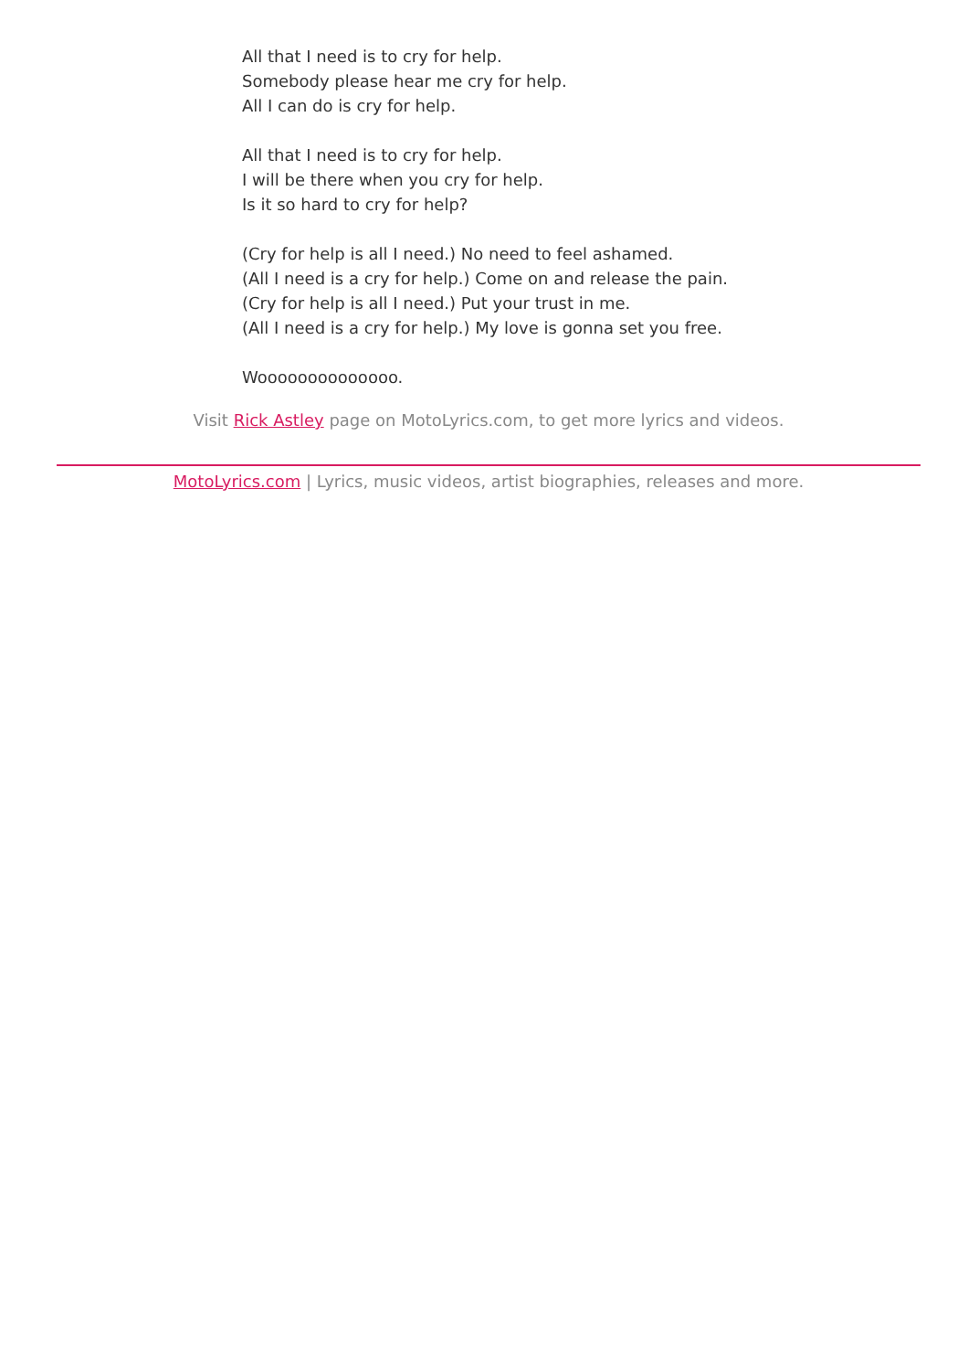All that I need is to cry for help.
Somebody please hear me cry for help.
All I can do is cry for help.
All that I need is to cry for help.
I will be there when you cry for help.
Is it so hard to cry for help?
(Cry for help is all I need.) No need to feel ashamed.
(All I need is a cry for help.) Come on and release the pain.
(Cry for help is all I need.) Put your trust in me.
(All I need is a cry for help.) My love is gonna set you free.
Woooooooooooooo.
Visit Rick Astley page on MotoLyrics.com, to get more lyrics and videos.
MotoLyrics.com | Lyrics, music videos, artist biographies, releases and more.